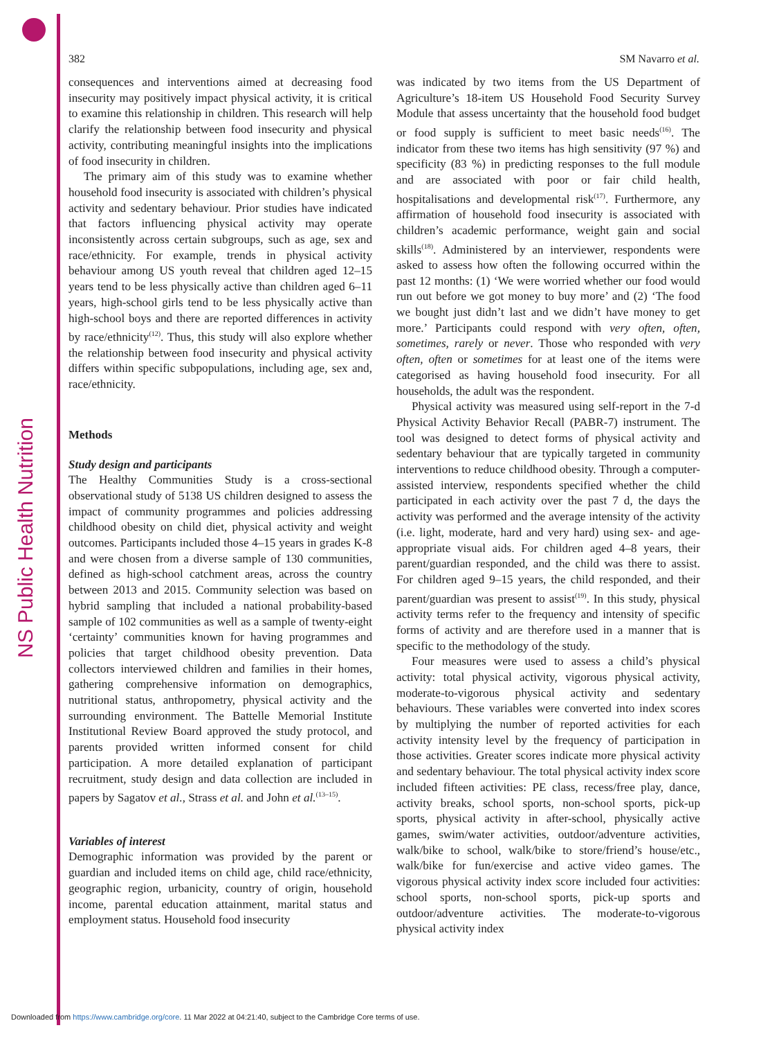NS Public Health Nutrition
382 SM Navarro et al.
consequences and interventions aimed at decreasing food insecurity may positively impact physical activity, it is critical to examine this relationship in children. This research will help clarify the relationship between food insecurity and physical activity, contributing meaningful insights into the implications of food insecurity in children.
The primary aim of this study was to examine whether household food insecurity is associated with children’s physical activity and sedentary behaviour. Prior studies have indicated that factors influencing physical activity may operate inconsistently across certain subgroups, such as age, sex and race/ethnicity. For example, trends in physical activity behaviour among US youth reveal that children aged 12–15 years tend to be less physically active than children aged 6–11 years, high-school girls tend to be less physically active than high-school boys and there are reported differences in activity by race/ethnicity<sup>(12)</sup>. Thus, this study will also explore whether the relationship between food insecurity and physical activity differs within specific subpopulations, including age, sex and, race/ethnicity.
Methods
Study design and participants
The Healthy Communities Study is a cross-sectional observational study of 5138 US children designed to assess the impact of community programmes and policies addressing childhood obesity on child diet, physical activity and weight outcomes. Participants included those 4–15 years in grades K-8 and were chosen from a diverse sample of 130 communities, defined as high-school catchment areas, across the country between 2013 and 2015. Community selection was based on hybrid sampling that included a national probability-based sample of 102 communities as well as a sample of twenty-eight ‘certainty’ communities known for having programmes and policies that target childhood obesity prevention. Data collectors interviewed children and families in their homes, gathering comprehensive information on demographics, nutritional status, anthropometry, physical activity and the surrounding environment. The Battelle Memorial Institute Institutional Review Board approved the study protocol, and parents provided written informed consent for child participation. A more detailed explanation of participant recruitment, study design and data collection are included in papers by Sagatov et al., Strass et al. and John et al.<sup>(13–15)</sup>.
Variables of interest
Demographic information was provided by the parent or guardian and included items on child age, child race/ethnicity, geographic region, urbanicity, country of origin, household income, parental education attainment, marital status and employment status. Household food insecurity
was indicated by two items from the US Department of Agriculture’s 18-item US Household Food Security Survey Module that assess uncertainty that the household food budget or food supply is sufficient to meet basic needs<sup>(16)</sup>. The indicator from these two items has high sensitivity (97 %) and specificity (83 %) in predicting responses to the full module and are associated with poor or fair child health, hospitalisations and developmental risk<sup>(17)</sup>. Furthermore, any affirmation of household food insecurity is associated with children’s academic performance, weight gain and social skills<sup>(18)</sup>. Administered by an interviewer, respondents were asked to assess how often the following occurred within the past 12 months: (1) ‘We were worried whether our food would run out before we got money to buy more’ and (2) ‘The food we bought just didn’t last and we didn’t have money to get more.’ Participants could respond with very often, often, sometimes, rarely or never. Those who responded with very often, often or sometimes for at least one of the items were categorised as having household food insecurity. For all households, the adult was the respondent.
Physical activity was measured using self-report in the 7-d Physical Activity Behavior Recall (PABR-7) instrument. The tool was designed to detect forms of physical activity and sedentary behaviour that are typically targeted in community interventions to reduce childhood obesity. Through a computer-assisted interview, respondents specified whether the child participated in each activity over the past 7 d, the days the activity was performed and the average intensity of the activity (i.e. light, moderate, hard and very hard) using sex- and age-appropriate visual aids. For children aged 4–8 years, their parent/guardian responded, and the child was there to assist. For children aged 9–15 years, the child responded, and their parent/guardian was present to assist<sup>(19)</sup>. In this study, physical activity terms refer to the frequency and intensity of specific forms of activity and are therefore used in a manner that is specific to the methodology of the study.
Four measures were used to assess a child’s physical activity: total physical activity, vigorous physical activity, moderate-to-vigorous physical activity and sedentary behaviours. These variables were converted into index scores by multiplying the number of reported activities for each activity intensity level by the frequency of participation in those activities. Greater scores indicate more physical activity and sedentary behaviour. The total physical activity index score included fifteen activities: PE class, recess/free play, dance, activity breaks, school sports, non-school sports, pick-up sports, physical activity in after-school, physically active games, swim/water activities, outdoor/adventure activities, walk/bike to school, walk/bike to store/friend’s house/etc., walk/bike for fun/exercise and active video games. The vigorous physical activity index score included four activities: school sports, non-school sports, pick-up sports and outdoor/adventure activities. The moderate-to-vigorous physical activity index
Downloaded from https://www.cambridge.org/core. 11 Mar 2022 at 04:21:40, subject to the Cambridge Core terms of use.